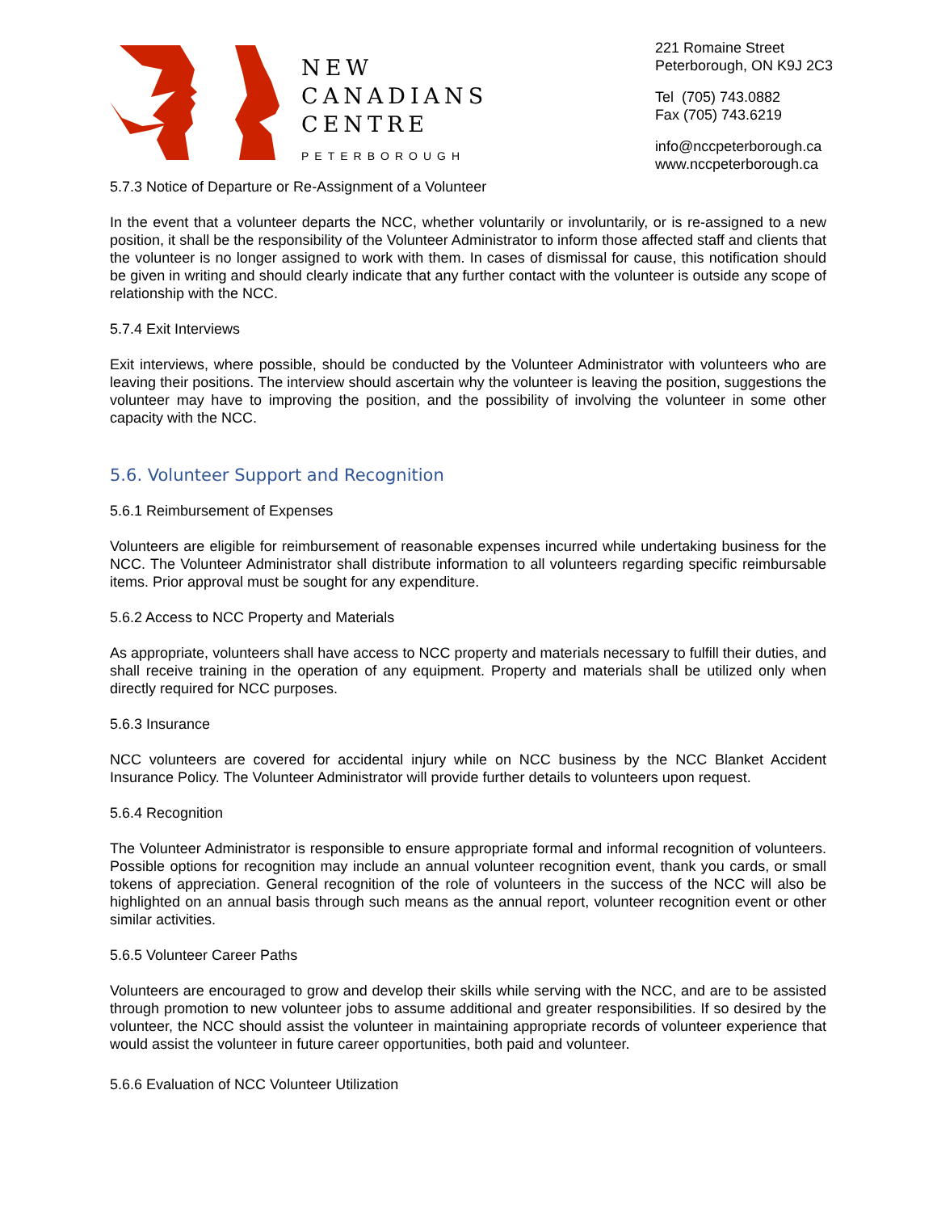NEW
CANADIANS
CENTRE
PETERBOROUGH
221 Romaine Street
Peterborough, ON K9J 2C3
Tel (705) 743.0882
Fax (705) 743.6219
info@nccpeterborough.ca
www.nccpeterborough.ca
5.7.3 Notice of Departure or Re-Assignment of a Volunteer
In the event that a volunteer departs the NCC, whether voluntarily or involuntarily, or is re-assigned to a new position, it shall be the responsibility of the Volunteer Administrator to inform those affected staff and clients that the volunteer is no longer assigned to work with them. In cases of dismissal for cause, this notification should be given in writing and should clearly indicate that any further contact with the volunteer is outside any scope of relationship with the NCC.
5.7.4 Exit Interviews
Exit interviews, where possible, should be conducted by the Volunteer Administrator with volunteers who are leaving their positions. The interview should ascertain why the volunteer is leaving the position, suggestions the volunteer may have to improving the position, and the possibility of involving the volunteer in some other capacity with the NCC.
5.6. Volunteer Support and Recognition
5.6.1 Reimbursement of Expenses
Volunteers are eligible for reimbursement of reasonable expenses incurred while undertaking business for the NCC. The Volunteer Administrator shall distribute information to all volunteers regarding specific reimbursable items. Prior approval must be sought for any expenditure.
5.6.2 Access to NCC Property and Materials
As appropriate, volunteers shall have access to NCC property and materials necessary to fulfill their duties, and shall receive training in the operation of any equipment. Property and materials shall be utilized only when directly required for NCC purposes.
5.6.3 Insurance
NCC volunteers are covered for accidental injury while on NCC business by the NCC Blanket Accident Insurance Policy. The Volunteer Administrator will provide further details to volunteers upon request.
5.6.4 Recognition
The Volunteer Administrator is responsible to ensure appropriate formal and informal recognition of volunteers. Possible options for recognition may include an annual volunteer recognition event, thank you cards, or small tokens of appreciation. General recognition of the role of volunteers in the success of the NCC will also be highlighted on an annual basis through such means as the annual report, volunteer recognition event or other similar activities.
5.6.5 Volunteer Career Paths
Volunteers are encouraged to grow and develop their skills while serving with the NCC, and are to be assisted through promotion to new volunteer jobs to assume additional and greater responsibilities. If so desired by the volunteer, the NCC should assist the volunteer in maintaining appropriate records of volunteer experience that would assist the volunteer in future career opportunities, both paid and volunteer.
5.6.6 Evaluation of NCC Volunteer Utilization